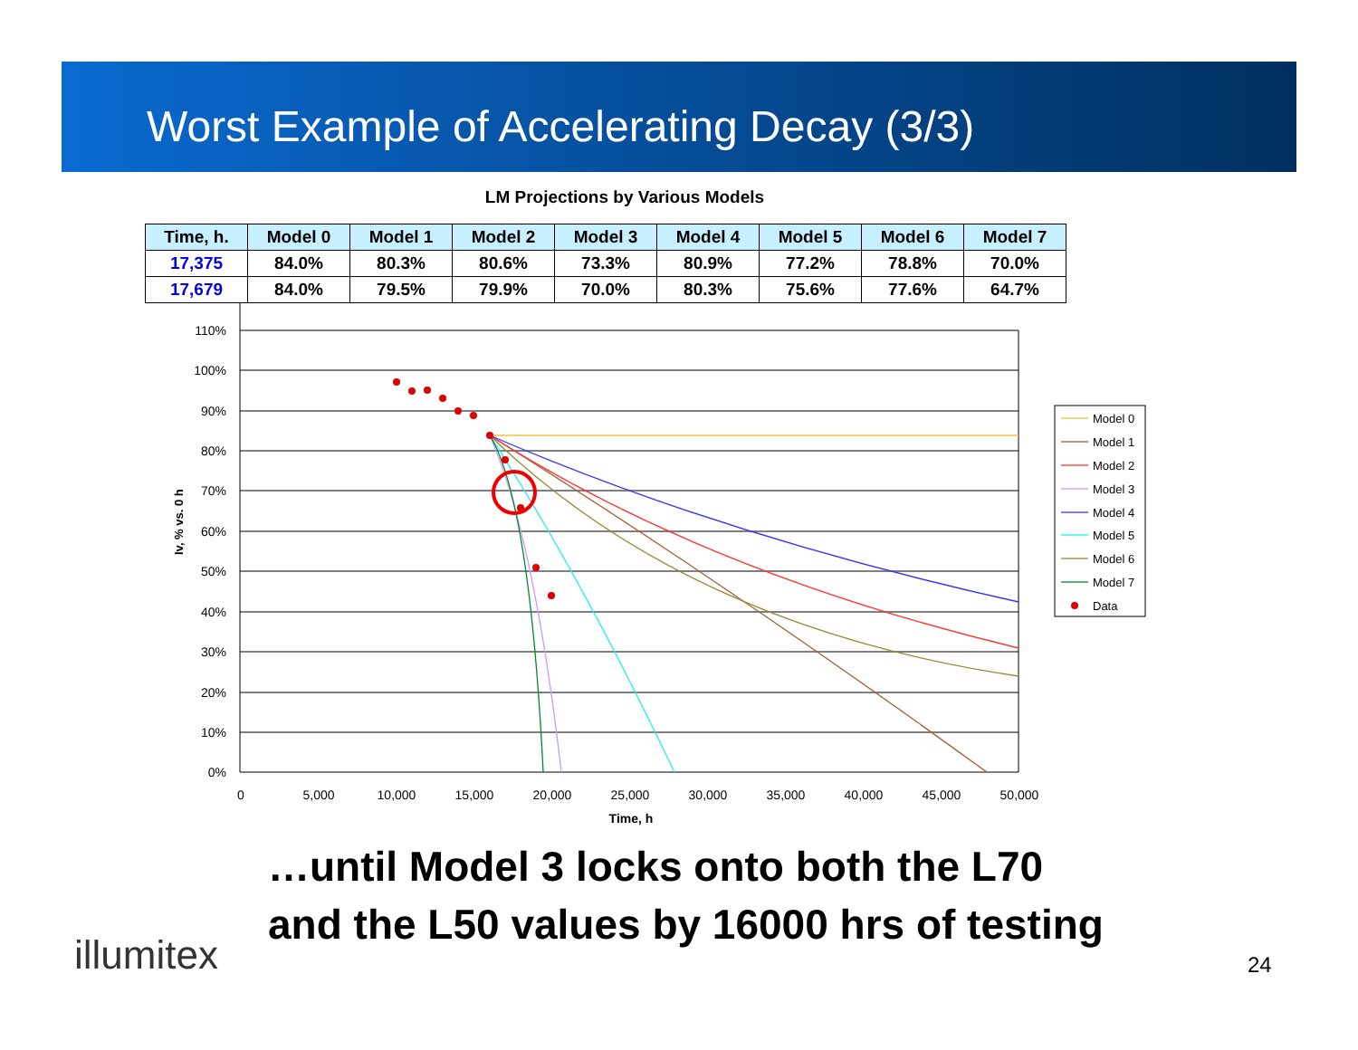Worst Example of Accelerating Decay (3/3)
LM Projections by Various Models
| Time, h. | Model 0 | Model 1 | Model 2 | Model 3 | Model 4 | Model 5 | Model 6 | Model 7 |
| --- | --- | --- | --- | --- | --- | --- | --- | --- |
| 17,375 | 84.0% | 80.3% | 80.6% | 73.3% | 80.9% | 77.2% | 78.8% | 70.0% |
| 17,679 | 84.0% | 79.5% | 79.9% | 70.0% | 80.3% | 75.6% | 77.6% | 64.7% |
110%
100%
90%
80%
70%
60%
50%
40%
30%
20%
10%
0%
0
5,000
10,000
15,000
20,000
25,000
30,000
35,000
40,000
45,000
50,000
Time, h
Iv, % vs. 0 h
Model 0
Model 1
Model 2
Model 3
Model 4
Model 5
Model 6
Model 7
Data
…until Model 3 locks onto both the L70
and the L50 values by 16000 hrs of testing
illumitex 24